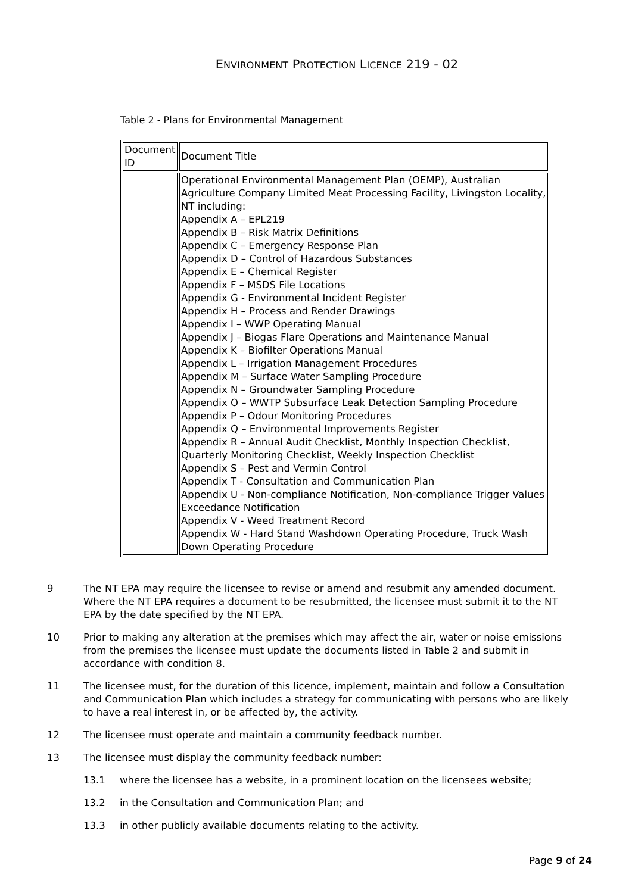ENVIRONMENT PROTECTION LICENCE 219 - 02
Table 2 - Plans for Environmental Management
| Document ID | Document Title |
| | Operational Environmental Management Plan (OEMP), Australian Agriculture Company Limited Meat Processing Facility, Livingston Locality, NT including: Appendix A – EPL219 Appendix B – Risk Matrix Definitions Appendix C – Emergency Response Plan Appendix D – Control of Hazardous Substances Appendix E – Chemical Register Appendix F – MSDS File Locations Appendix G - Environmental Incident Register Appendix H – Process and Render Drawings Appendix I – WWP Operating Manual Appendix J – Biogas Flare Operations and Maintenance Manual Appendix K – Biofilter Operations Manual Appendix L – Irrigation Management Procedures Appendix M – Surface Water Sampling Procedure Appendix N – Groundwater Sampling Procedure Appendix O – WWTP Subsurface Leak Detection Sampling Procedure Appendix P – Odour Monitoring Procedures Appendix Q – Environmental Improvements Register Appendix R – Annual Audit Checklist, Monthly Inspection Checklist, Quarterly Monitoring Checklist, Weekly Inspection Checklist Appendix S – Pest and Vermin Control Appendix T - Consultation and Communication Plan Appendix U - Non-compliance Notification, Non-compliance Trigger Values Exceedance Notification Appendix V - Weed Treatment Record Appendix W - Hard Stand Washdown Operating Procedure, Truck Wash Down Operating Procedure |
9 The NT EPA may require the licensee to revise or amend and resubmit any amended document. Where the NT EPA requires a document to be resubmitted, the licensee must submit it to the NT EPA by the date specified by the NT EPA.
10 Prior to making any alteration at the premises which may affect the air, water or noise emissions from the premises the licensee must update the documents listed in Table 2 and submit in accordance with condition 8.
11 The licensee must, for the duration of this licence, implement, maintain and follow a Consultation and Communication Plan which includes a strategy for communicating with persons who are likely to have a real interest in, or be affected by, the activity.
12 The licensee must operate and maintain a community feedback number.
13 The licensee must display the community feedback number:
13.1 where the licensee has a website, in a prominent location on the licensees website;
13.2 in the Consultation and Communication Plan; and
13.3 in other publicly available documents relating to the activity.
Page 9 of 24